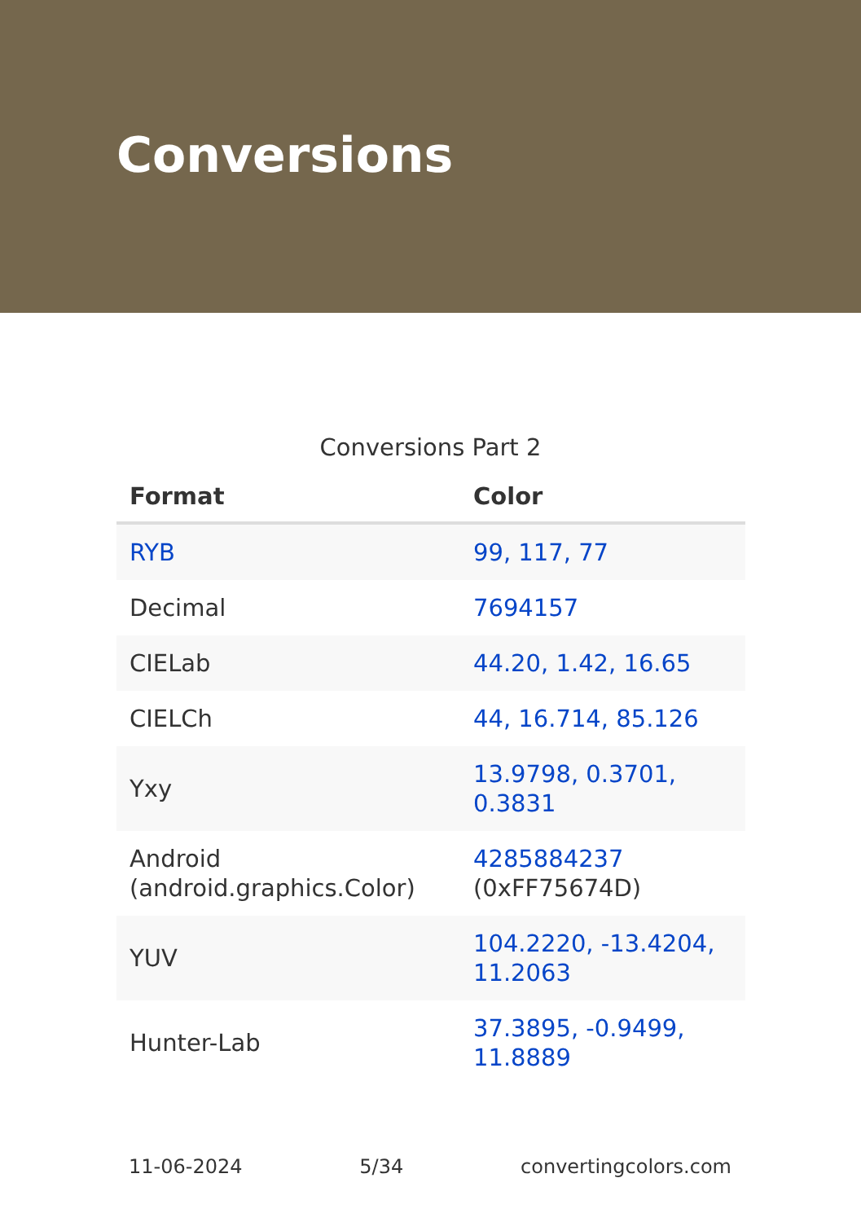Conversions
Conversions Part 2
| Format | Color |
| --- | --- |
| RYB | 99, 117, 77 |
| Decimal | 7694157 |
| CIELab | 44.20, 1.42, 16.65 |
| CIELCh | 44, 16.714, 85.126 |
| Yxy | 13.9798, 0.3701, 0.3831 |
| Android (android.graphics.Color) | 4285884237 (0xFF75674D) |
| YUV | 104.2220, -13.4204, 11.2063 |
| Hunter-Lab | 37.3895, -0.9499, 11.8889 |
11-06-2024 5/34 convertingcolors.com